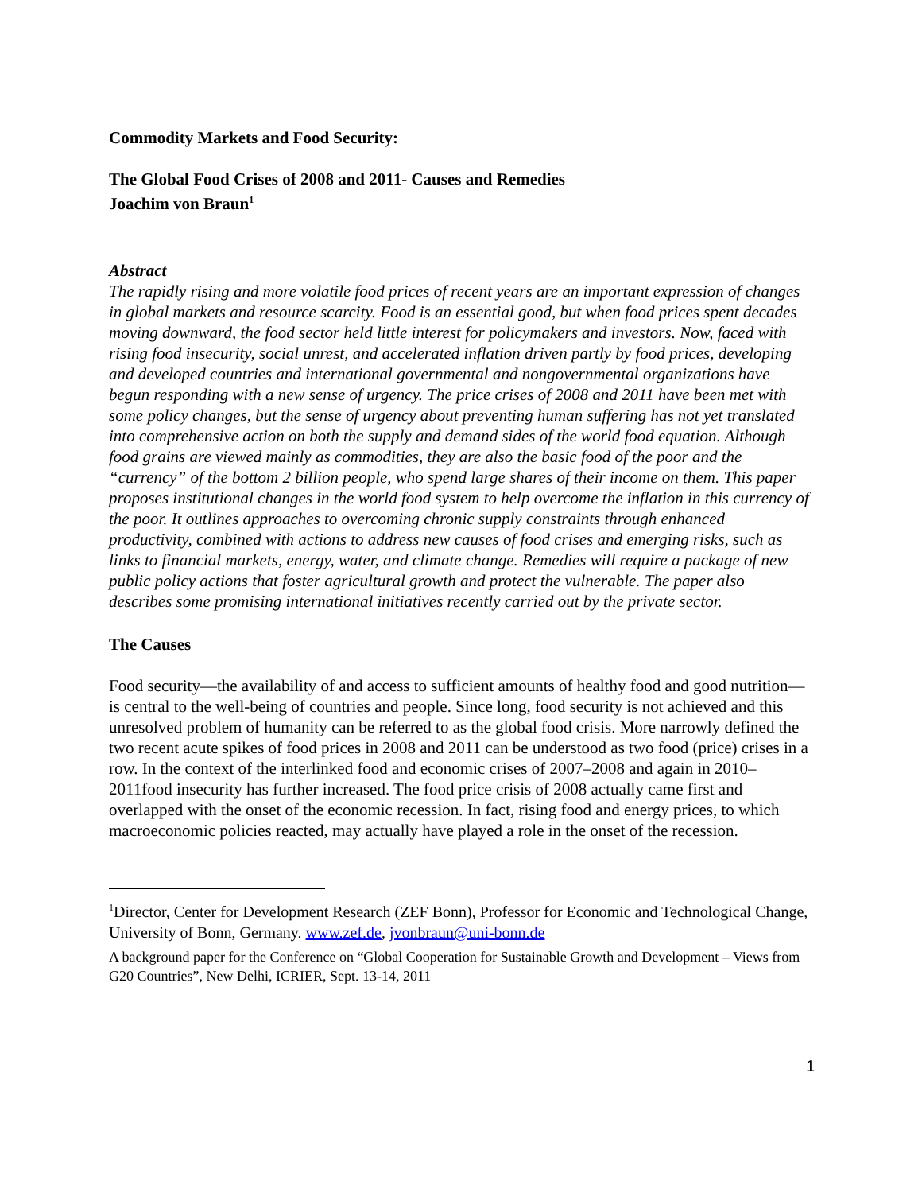Commodity Markets and Food Security:
The Global Food Crises of 2008 and 2011- Causes and Remedies
Joachim von Braun<sup>1</sup>
Abstract
The rapidly rising and more volatile food prices of recent years are an important expression of changes in global markets and resource scarcity. Food is an essential good, but when food prices spent decades moving downward, the food sector held little interest for policymakers and investors. Now, faced with rising food insecurity, social unrest, and accelerated inflation driven partly by food prices, developing and developed countries and international governmental and nongovernmental organizations have begun responding with a new sense of urgency. The price crises of 2008 and 2011 have been met with some policy changes, but the sense of urgency about preventing human suffering has not yet translated into comprehensive action on both the supply and demand sides of the world food equation. Although food grains are viewed mainly as commodities, they are also the basic food of the poor and the “currency” of the bottom 2 billion people, who spend large shares of their income on them. This paper proposes institutional changes in the world food system to help overcome the inflation in this currency of the poor. It outlines approaches to overcoming chronic supply constraints through enhanced productivity, combined with actions to address new causes of food crises and emerging risks, such as links to financial markets, energy, water, and climate change. Remedies will require a package of new public policy actions that foster agricultural growth and protect the vulnerable. The paper also describes some promising international initiatives recently carried out by the private sector.
The Causes
Food security—the availability of and access to sufficient amounts of healthy food and good nutrition—is central to the well-being of countries and people. Since long, food security is not achieved and this unresolved problem of humanity can be referred to as the global food crisis. More narrowly defined the two recent acute spikes of food prices in 2008 and 2011 can be understood as two food (price) crises in a row. In the context of the interlinked food and economic crises of 2007–2008 and again in 2010–2011food insecurity has further increased. The food price crisis of 2008 actually came first and overlapped with the onset of the economic recession. In fact, rising food and energy prices, to which macroeconomic policies reacted, may actually have played a role in the onset of the recession.
<sup>1</sup> Director, Center for Development Research (ZEF Bonn), Professor for Economic and Technological Change, University of Bonn, Germany. www.zef.de, jvonbraun@uni-bonn.de
A background paper for the Conference on “Global Cooperation for Sustainable Growth and Development – Views from G20 Countries”, New Delhi, ICRIER, Sept. 13-14, 2011
1